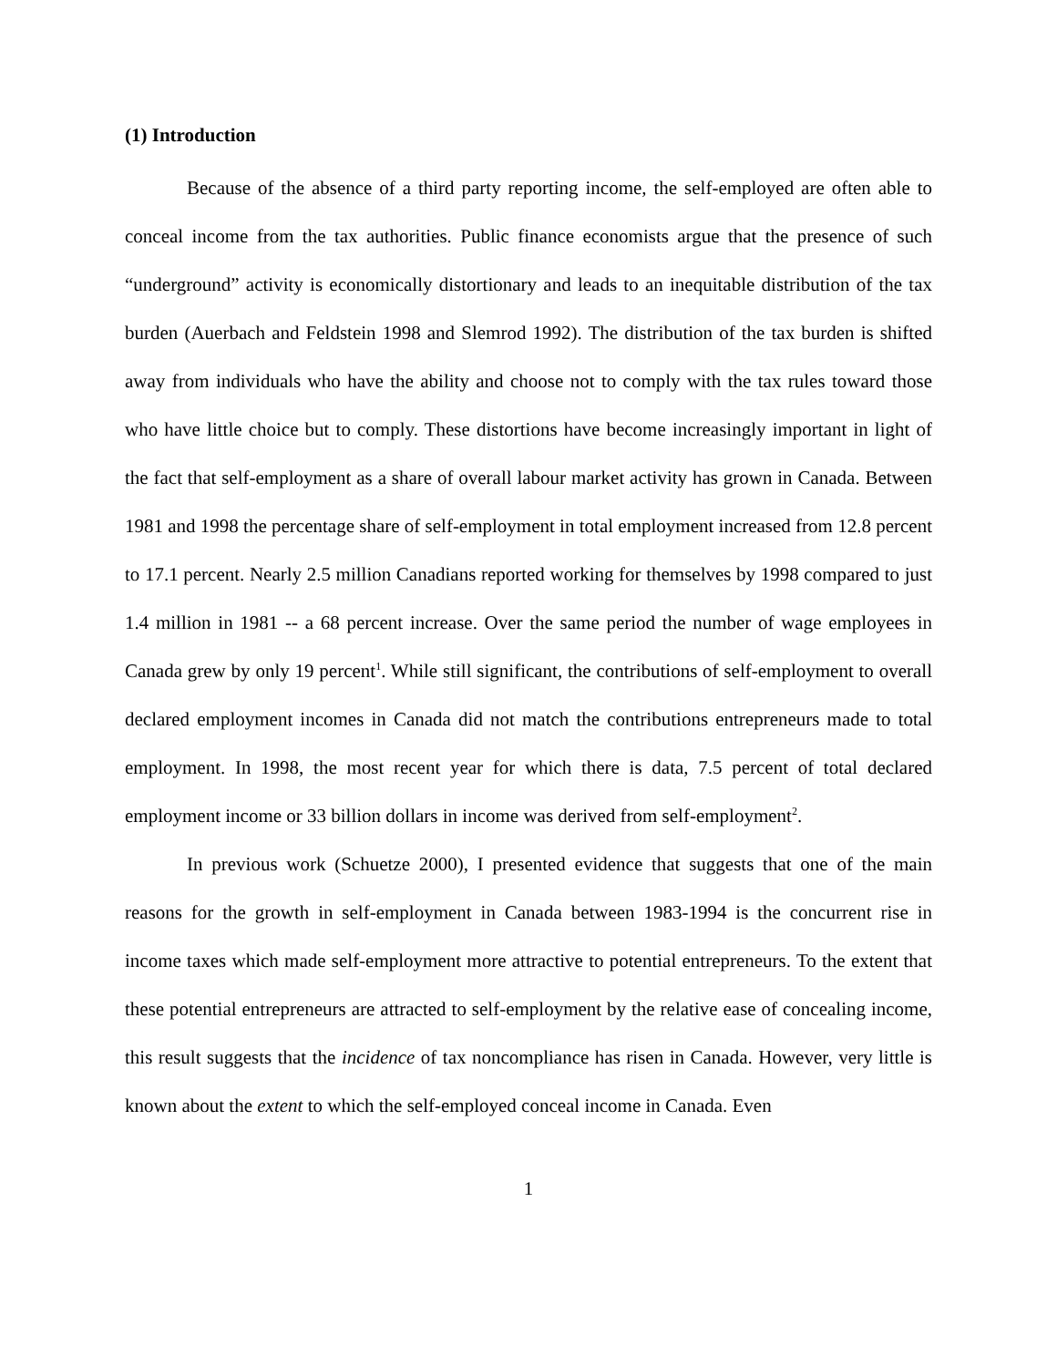(1) Introduction
Because of the absence of a third party reporting income, the self-employed are often able to conceal income from the tax authorities. Public finance economists argue that the presence of such “underground” activity is economically distortionary and leads to an inequitable distribution of the tax burden (Auerbach and Feldstein 1998 and Slemrod 1992). The distribution of the tax burden is shifted away from individuals who have the ability and choose not to comply with the tax rules toward those who have little choice but to comply. These distortions have become increasingly important in light of the fact that self-employment as a share of overall labour market activity has grown in Canada. Between 1981 and 1998 the percentage share of self-employment in total employment increased from 12.8 percent to 17.1 percent. Nearly 2.5 million Canadians reported working for themselves by 1998 compared to just 1.4 million in 1981 -- a 68 percent increase. Over the same period the number of wage employees in Canada grew by only 19 percent<sup>1</sup>. While still significant, the contributions of self-employment to overall declared employment incomes in Canada did not match the contributions entrepreneurs made to total employment. In 1998, the most recent year for which there is data, 7.5 percent of total declared employment income or 33 billion dollars in income was derived from self-employment<sup>2</sup>.
In previous work (Schuetze 2000), I presented evidence that suggests that one of the main reasons for the growth in self-employment in Canada between 1983-1994 is the concurrent rise in income taxes which made self-employment more attractive to potential entrepreneurs. To the extent that these potential entrepreneurs are attracted to self-employment by the relative ease of concealing income, this result suggests that the incidence of tax noncompliance has risen in Canada. However, very little is known about the extent to which the self-employed conceal income in Canada. Even
1